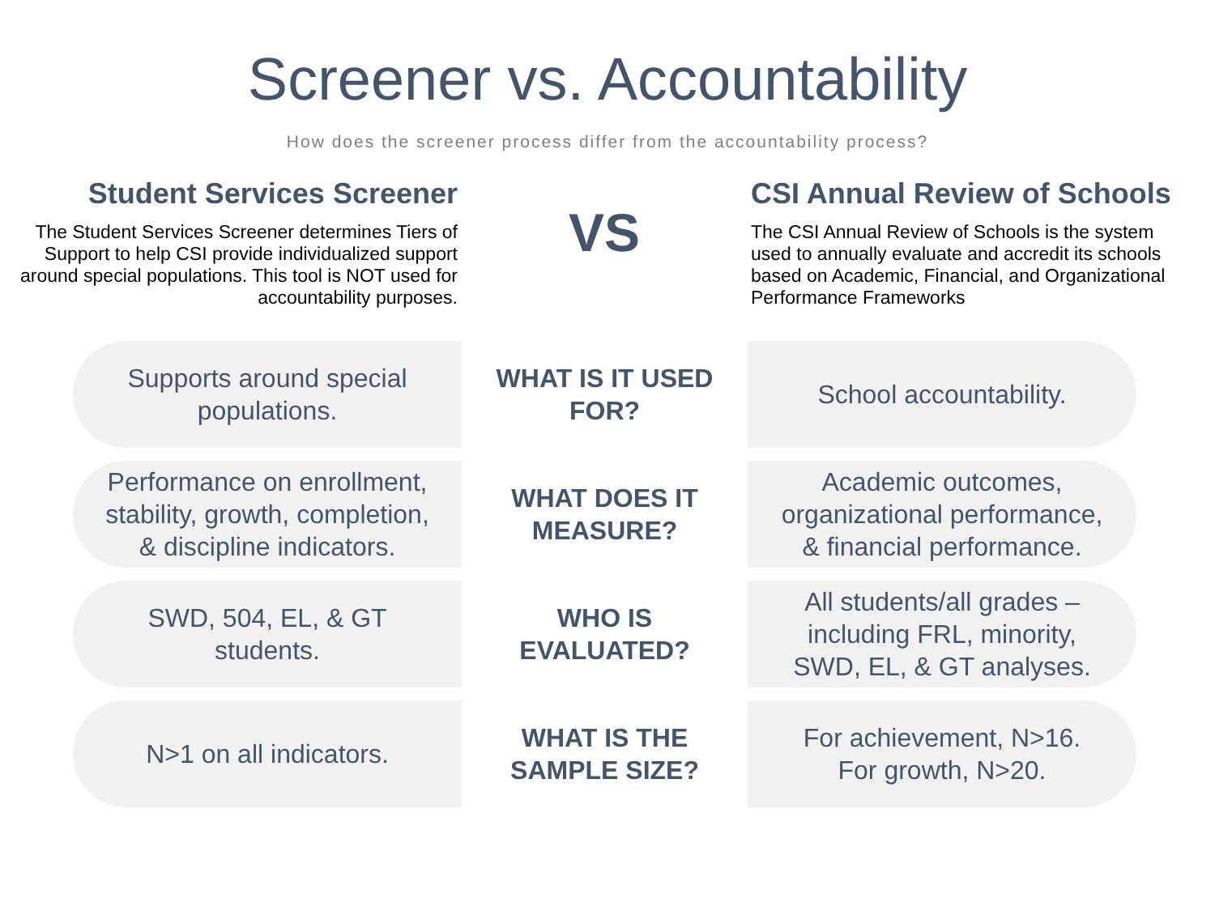Screener vs. Accountability
How does the screener process differ from the accountability process?
Student Services Screener
The Student Services Screener determines Tiers of Support to help CSI provide individualized support around special populations. This tool is NOT used for accountability purposes.
VS
CSI Annual Review of Schools
The CSI Annual Review of Schools is the system used to annually evaluate and accredit its schools based on Academic, Financial, and Organizational Performance Frameworks
Supports around special
populations.
WHAT IS IT USED
FOR?
School accountability.
Performance on enrollment,
stability, growth, completion,
& discipline indicators.
WHAT DOES IT
MEASURE?
Academic outcomes,
organizational performance,
& financial performance.
SWD, 504, EL, & GT
students.
WHO IS
EVALUATED?
All students/all grades –
including FRL, minority,
SWD, EL, & GT analyses.
N>1 on all indicators.
WHAT IS THE
SAMPLE SIZE?
For achievement, N>16.
For growth, N>20.